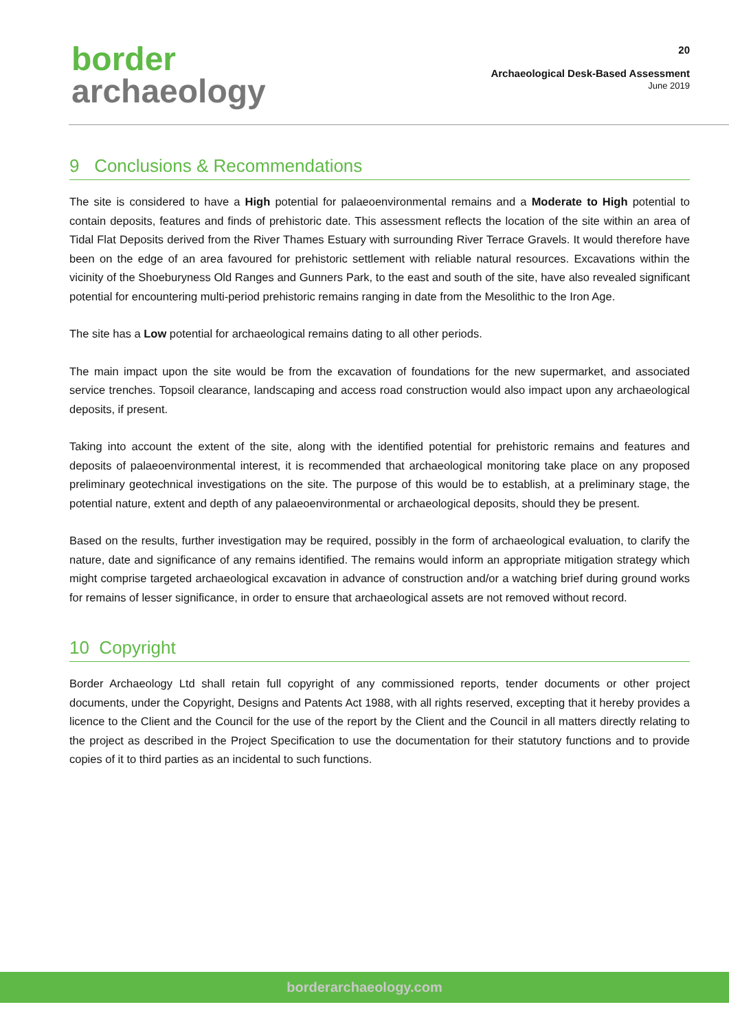border
archaeology
20
Archaeological Desk-Based Assessment
June 2019
9 Conclusions & Recommendations
The site is considered to have a High potential for palaeoenvironmental remains and a Moderate to High potential to contain deposits, features and finds of prehistoric date. This assessment reflects the location of the site within an area of Tidal Flat Deposits derived from the River Thames Estuary with surrounding River Terrace Gravels. It would therefore have been on the edge of an area favoured for prehistoric settlement with reliable natural resources. Excavations within the vicinity of the Shoeburyness Old Ranges and Gunners Park, to the east and south of the site, have also revealed significant potential for encountering multi-period prehistoric remains ranging in date from the Mesolithic to the Iron Age.
The site has a Low potential for archaeological remains dating to all other periods.
The main impact upon the site would be from the excavation of foundations for the new supermarket, and associated service trenches. Topsoil clearance, landscaping and access road construction would also impact upon any archaeological deposits, if present.
Taking into account the extent of the site, along with the identified potential for prehistoric remains and features and deposits of palaeoenvironmental interest, it is recommended that archaeological monitoring take place on any proposed preliminary geotechnical investigations on the site. The purpose of this would be to establish, at a preliminary stage, the potential nature, extent and depth of any palaeoenvironmental or archaeological deposits, should they be present.
Based on the results, further investigation may be required, possibly in the form of archaeological evaluation, to clarify the nature, date and significance of any remains identified. The remains would inform an appropriate mitigation strategy which might comprise targeted archaeological excavation in advance of construction and/or a watching brief during ground works for remains of lesser significance, in order to ensure that archaeological assets are not removed without record.
10 Copyright
Border Archaeology Ltd shall retain full copyright of any commissioned reports, tender documents or other project documents, under the Copyright, Designs and Patents Act 1988, with all rights reserved, excepting that it hereby provides a licence to the Client and the Council for the use of the report by the Client and the Council in all matters directly relating to the project as described in the Project Specification to use the documentation for their statutory functions and to provide copies of it to third parties as an incidental to such functions.
borderarchaeology.com